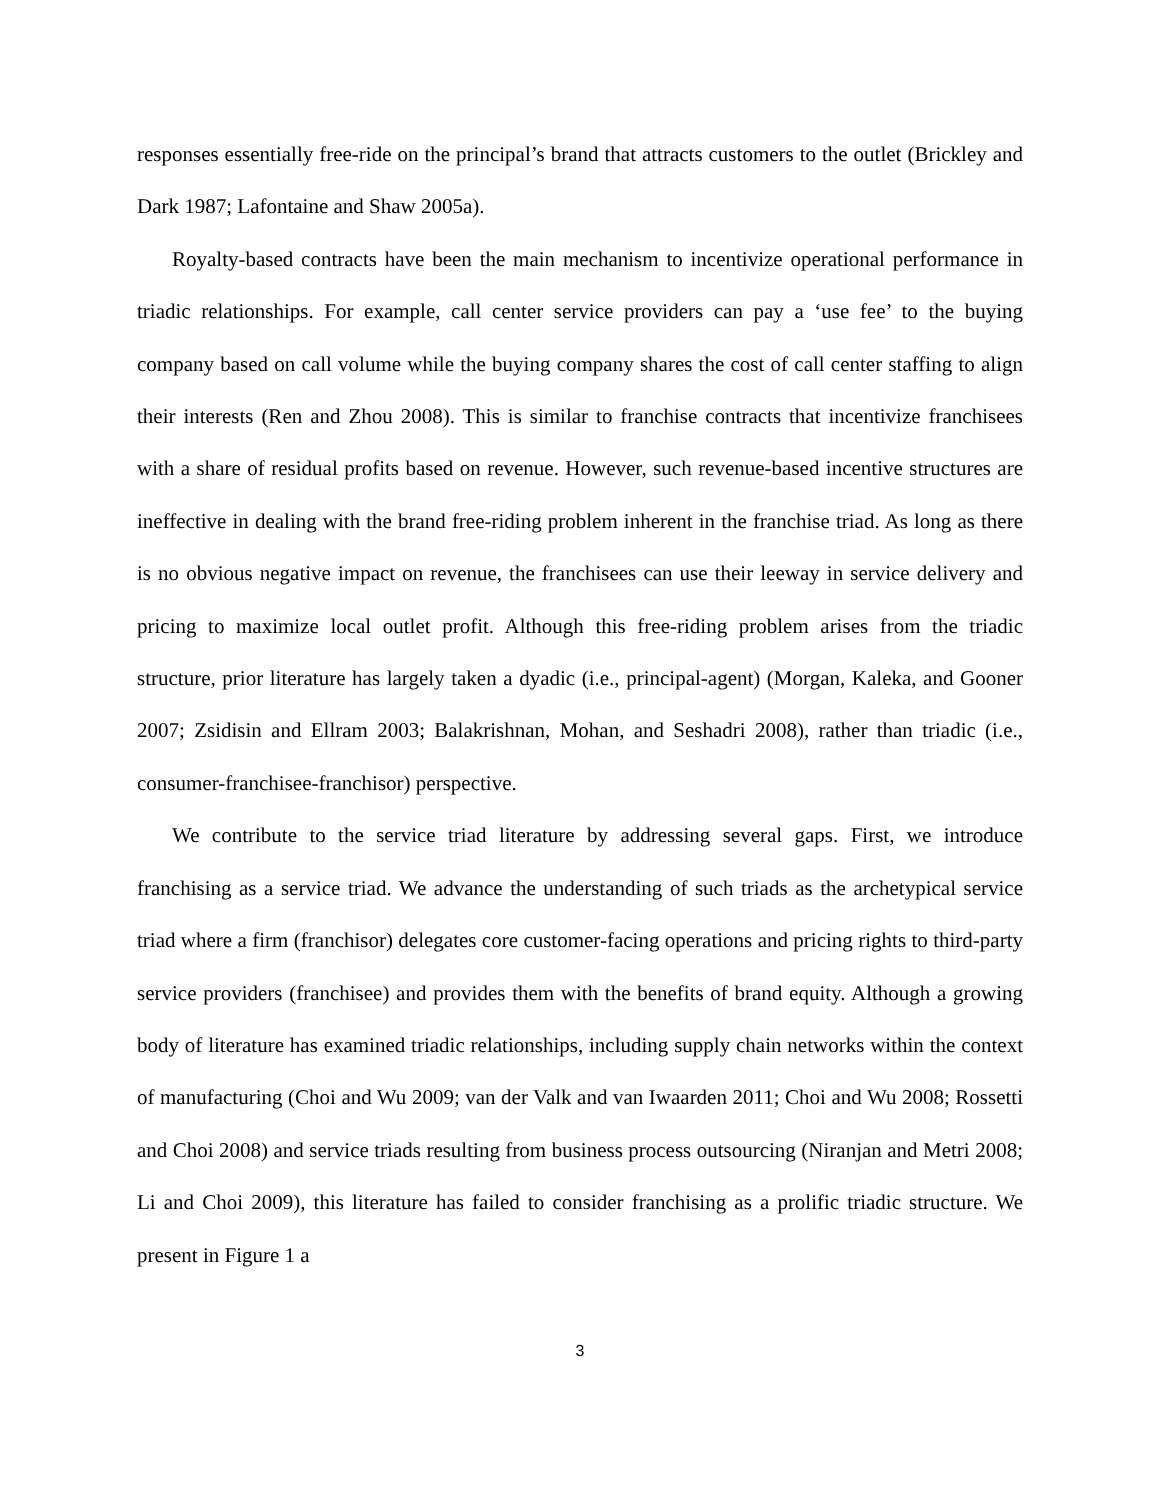responses essentially free-ride on the principal’s brand that attracts customers to the outlet (Brickley and Dark 1987; Lafontaine and Shaw 2005a).
Royalty-based contracts have been the main mechanism to incentivize operational performance in triadic relationships. For example, call center service providers can pay a ‘use fee’ to the buying company based on call volume while the buying company shares the cost of call center staffing to align their interests (Ren and Zhou 2008). This is similar to franchise contracts that incentivize franchisees with a share of residual profits based on revenue. However, such revenue-based incentive structures are ineffective in dealing with the brand free-riding problem inherent in the franchise triad. As long as there is no obvious negative impact on revenue, the franchisees can use their leeway in service delivery and pricing to maximize local outlet profit. Although this free-riding problem arises from the triadic structure, prior literature has largely taken a dyadic (i.e., principal-agent) (Morgan, Kaleka, and Gooner 2007; Zsidisin and Ellram 2003; Balakrishnan, Mohan, and Seshadri 2008), rather than triadic (i.e., consumer-franchisee-franchisor) perspective.
We contribute to the service triad literature by addressing several gaps. First, we introduce franchising as a service triad. We advance the understanding of such triads as the archetypical service triad where a firm (franchisor) delegates core customer-facing operations and pricing rights to third-party service providers (franchisee) and provides them with the benefits of brand equity. Although a growing body of literature has examined triadic relationships, including supply chain networks within the context of manufacturing (Choi and Wu 2009; van der Valk and van Iwaarden 2011; Choi and Wu 2008; Rossetti and Choi 2008) and service triads resulting from business process outsourcing (Niranjan and Metri 2008; Li and Choi 2009), this literature has failed to consider franchising as a prolific triadic structure. We present in Figure 1 a
3